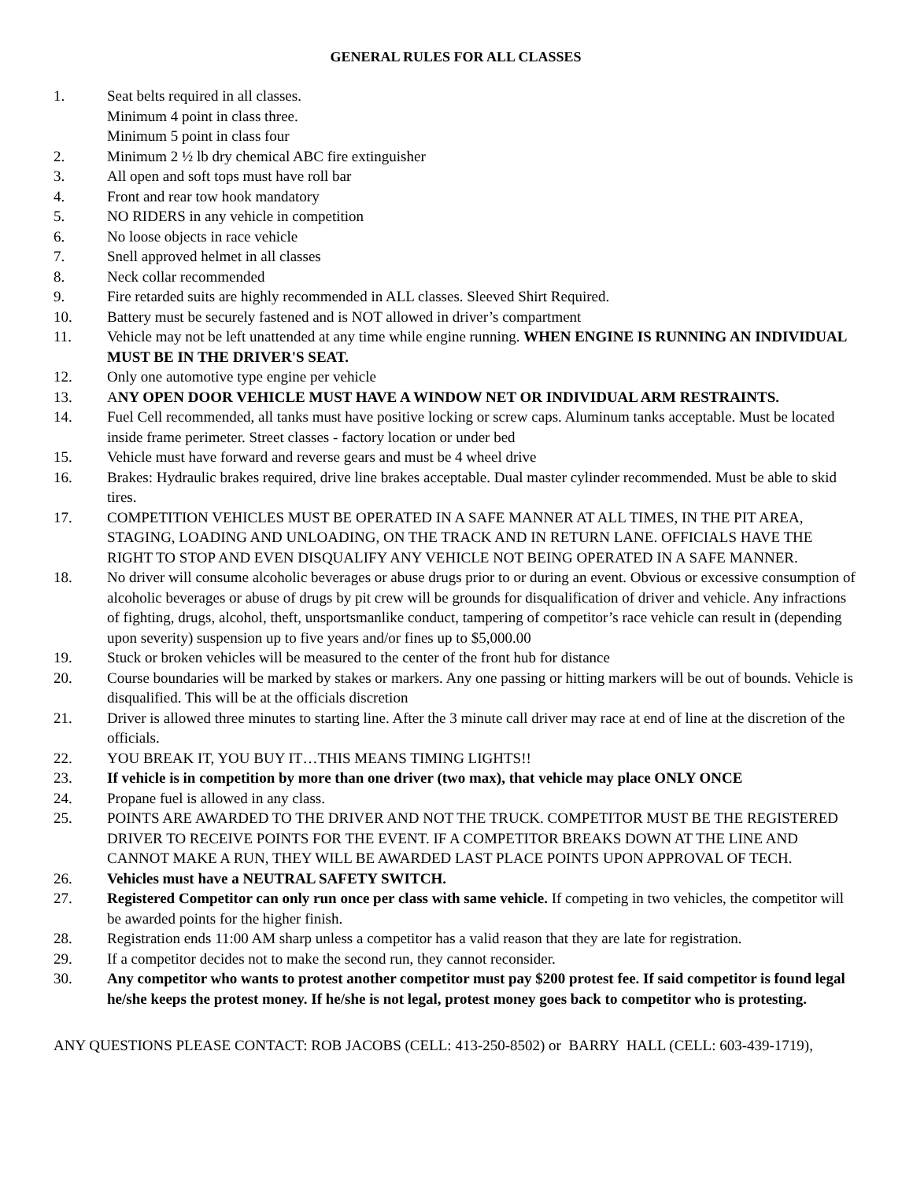GENERAL RULES FOR ALL CLASSES
1. Seat belts required in all classes.
Minimum 4 point in class three.
Minimum 5 point in class four
2. Minimum 2 ½ lb dry chemical ABC fire extinguisher
3. All open and soft tops must have roll bar
4. Front and rear tow hook mandatory
5. NO RIDERS in any vehicle in competition
6. No loose objects in race vehicle
7. Snell approved helmet in all classes
8. Neck collar recommended
9. Fire retarded suits are highly recommended in ALL classes. Sleeved Shirt Required.
10. Battery must be securely fastened and is NOT allowed in driver’s compartment
11. Vehicle may not be left unattended at any time while engine running. WHEN ENGINE IS RUNNING AN INDIVIDUAL MUST BE IN THE DRIVER'S SEAT.
12. Only one automotive type engine per vehicle
13. ANY OPEN DOOR VEHICLE MUST HAVE A WINDOW NET OR INDIVIDUAL ARM RESTRAINTS.
14. Fuel Cell recommended, all tanks must have positive locking or screw caps. Aluminum tanks acceptable. Must be located inside frame perimeter. Street classes - factory location or under bed
15. Vehicle must have forward and reverse gears and must be 4 wheel drive
16. Brakes: Hydraulic brakes required, drive line brakes acceptable. Dual master cylinder recommended. Must be able to skid tires.
17. COMPETITION VEHICLES MUST BE OPERATED IN A SAFE MANNER AT ALL TIMES, IN THE PIT AREA, STAGING, LOADING AND UNLOADING, ON THE TRACK AND IN RETURN LANE. OFFICIALS HAVE THE RIGHT TO STOP AND EVEN DISQUALIFY ANY VEHICLE NOT BEING OPERATED IN A SAFE MANNER.
18. No driver will consume alcoholic beverages or abuse drugs prior to or during an event. Obvious or excessive consumption of alcoholic beverages or abuse of drugs by pit crew will be grounds for disqualification of driver and vehicle. Any infractions of fighting, drugs, alcohol, theft, unsportsmanlike conduct, tampering of competitor’s race vehicle can result in (depending upon severity) suspension up to five years and/or fines up to $5,000.00
19. Stuck or broken vehicles will be measured to the center of the front hub for distance
20. Course boundaries will be marked by stakes or markers. Any one passing or hitting markers will be out of bounds. Vehicle is disqualified. This will be at the officials discretion
21. Driver is allowed three minutes to starting line. After the 3 minute call driver may race at end of line at the discretion of the officials.
22. YOU BREAK IT, YOU BUY IT…THIS MEANS TIMING LIGHTS!!
23. If vehicle is in competition by more than one driver (two max), that vehicle may place ONLY ONCE
24. Propane fuel is allowed in any class.
25. POINTS ARE AWARDED TO THE DRIVER AND NOT THE TRUCK. COMPETITOR MUST BE THE REGISTERED DRIVER TO RECEIVE POINTS FOR THE EVENT. IF A COMPETITOR BREAKS DOWN AT THE LINE AND CANNOT MAKE A RUN, THEY WILL BE AWARDED LAST PLACE POINTS UPON APPROVAL OF TECH.
26. Vehicles must have a NEUTRAL SAFETY SWITCH.
27. Registered Competitor can only run once per class with same vehicle. If competing in two vehicles, the competitor will be awarded points for the higher finish.
28. Registration ends 11:00 AM sharp unless a competitor has a valid reason that they are late for registration.
29. If a competitor decides not to make the second run, they cannot reconsider.
30. Any competitor who wants to protest another competitor must pay $200 protest fee. If said competitor is found legal he/she keeps the protest money. If he/she is not legal, protest money goes back to competitor who is protesting.
ANY QUESTIONS PLEASE CONTACT: ROB JACOBS (CELL: 413-250-8502) or BARRY HALL (CELL: 603-439-1719),